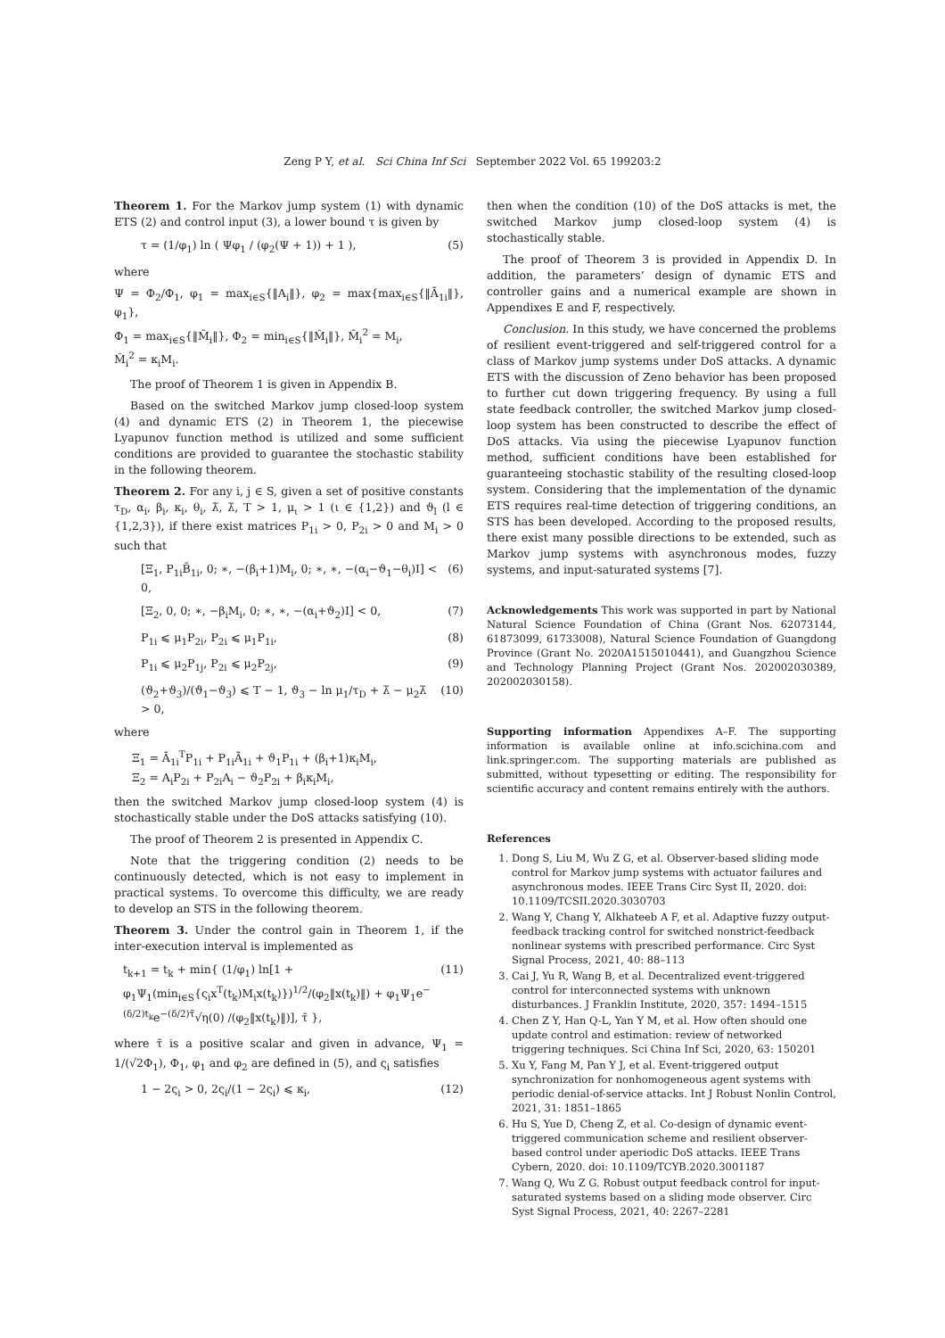Zeng P Y, et al. Sci China Inf Sci September 2022 Vol. 65 199203:2
Theorem 1. For the Markov jump system (1) with dynamic ETS (2) and control input (3), a lower bound τ is given by
τ = (1/φ<sub>1</sub>) ln ( Ψφ<sub>1</sub> / (φ<sub>2</sub>(Ψ + 1)) + 1 ), (5)
where
Ψ = Φ<sub>2</sub>/Φ<sub>1</sub>, φ<sub>1</sub> = max<sub>i∈S</sub>{‖A<sub>i</sub>‖}, φ<sub>2</sub> = max{max<sub>i∈S</sub>{‖Ā<sub>1i</sub>‖}, φ<sub>1</sub>},
Φ<sub>1</sub> = max<sub>i∈S</sub>{‖M̄<sub>i</sub>‖}, Φ<sub>2</sub> = min<sub>i∈S</sub>{‖M̂<sub>i</sub>‖}, M̄<sub>i</sub><sup>2</sup> = M<sub>i</sub>,
M̂<sub>i</sub><sup>2</sup> = κ<sub>i</sub>M<sub>i</sub>.
The proof of Theorem 1 is given in Appendix B.
Based on the switched Markov jump closed-loop system (4) and dynamic ETS (2) in Theorem 1, the piecewise Lyapunov function method is utilized and some sufficient conditions are provided to guarantee the stochastic stability in the following theorem.
Theorem 2. For any i, j ∈ S, given a set of positive constants τ<sub>D</sub>, α<sub>i</sub>, β<sub>i</sub>, κ<sub>i</sub>, θ<sub>i</sub>, λ̃, λ̄, T > 1, μ<sub>ι</sub> > 1 (ι ∈ {1,2}) and ϑ<sub>l</sub> (l ∈ {1,2,3}), if there exist matrices P<sub>1i</sub> > 0, P<sub>2i</sub> > 0 and M<sub>i</sub> > 0 such that
[Ξ<sub>1</sub>, P<sub>1i</sub>B̄<sub>1i</sub>, 0; ∗, −(β<sub>i</sub>+1)M<sub>i</sub>, 0; ∗, ∗, −(α<sub>i</sub>−ϑ<sub>1</sub>−θ<sub>i</sub>)I] < 0, (6)
[Ξ<sub>2</sub>, 0, 0; ∗, −β<sub>i</sub>M<sub>i</sub>, 0; ∗, ∗, −(α<sub>i</sub>+ϑ<sub>2</sub>)I] < 0, (7)
P<sub>1i</sub> ⩽ μ<sub>1</sub>P<sub>2i</sub>, P<sub>2i</sub> ⩽ μ<sub>1</sub>P<sub>1i</sub>, (8)
P<sub>1i</sub> ⩽ μ<sub>2</sub>P<sub>1j</sub>, P<sub>2i</sub> ⩽ μ<sub>2</sub>P<sub>2j</sub>, (9)
(ϑ<sub>2</sub>+ϑ<sub>3</sub>)/(ϑ<sub>1</sub>−ϑ<sub>3</sub>) ⩽ T − 1, ϑ<sub>3</sub> − ln μ<sub>1</sub>/τ<sub>D</sub> + λ̃ − μ<sub>2</sub>λ̄ > 0, (10)
where
Ξ<sub>1</sub> = Ā<sub>1i</sub><sup>T</sup>P<sub>1i</sub> + P<sub>1i</sub>Ā<sub>1i</sub> + ϑ<sub>1</sub>P<sub>1i</sub> + (β<sub>i</sub>+1)κ<sub>i</sub>M<sub>i</sub>,
Ξ<sub>2</sub> = A<sub>i</sub>P<sub>2i</sub> + P<sub>2i</sub>A<sub>i</sub> − ϑ<sub>2</sub>P<sub>2i</sub> + β<sub>i</sub>κ<sub>i</sub>M<sub>i</sub>,
then the switched Markov jump closed-loop system (4) is stochastically stable under the DoS attacks satisfying (10).
The proof of Theorem 2 is presented in Appendix C.
Note that the triggering condition (2) needs to be continuously detected, which is not easy to implement in practical systems. To overcome this difficulty, we are ready to develop an STS in the following theorem.
Theorem 3. Under the control gain in Theorem 1, if the inter-execution interval is implemented as
t<sub>k+1</sub> = t<sub>k</sub> + min{ (1/φ<sub>1</sub>) ln[1 + φ<sub>1</sub>Ψ<sub>1</sub>(min<sub>i∈S</sub>{ς<sub>i</sub>x<sup>T</sup>(t<sub>k</sub>)M<sub>i</sub>x(t<sub>k</sub>)})<sup>1/2</sup>/(φ<sub>2</sub>‖x(t<sub>k</sub>)‖) + φ<sub>1</sub>Ψ<sub>1</sub>e<sup>−(δ/2)t<sub>k</sub></sup>e<sup>−(δ/2)τ̄</sup>√η(0) /(φ<sub>2</sub>‖x(t<sub>k</sub>)‖)], τ̄ }, (11)
where τ̄ is a positive scalar and given in advance, Ψ<sub>1</sub> = 1/(√2Φ<sub>1</sub>), Φ<sub>1</sub>, φ<sub>1</sub> and φ<sub>2</sub> are defined in (5), and ς<sub>i</sub> satisfies
1 − 2ς<sub>i</sub> > 0, 2ς<sub>i</sub>/(1 − 2ς<sub>i</sub>) ⩽ κ<sub>i</sub>, (12)
then when the condition (10) of the DoS attacks is met, the switched Markov jump closed-loop system (4) is stochastically stable.
The proof of Theorem 3 is provided in Appendix D. In addition, the parameters’ design of dynamic ETS and controller gains and a numerical example are shown in Appendixes E and F, respectively.
Conclusion. In this study, we have concerned the problems of resilient event-triggered and self-triggered control for a class of Markov jump systems under DoS attacks. A dynamic ETS with the discussion of Zeno behavior has been proposed to further cut down triggering frequency. By using a full state feedback controller, the switched Markov jump closed-loop system has been constructed to describe the effect of DoS attacks. Via using the piecewise Lyapunov function method, sufficient conditions have been established for guaranteeing stochastic stability of the resulting closed-loop system. Considering that the implementation of the dynamic ETS requires real-time detection of triggering conditions, an STS has been developed. According to the proposed results, there exist many possible directions to be extended, such as Markov jump systems with asynchronous modes, fuzzy systems, and input-saturated systems [7].
Acknowledgements This work was supported in part by National Natural Science Foundation of China (Grant Nos. 62073144, 61873099, 61733008), Natural Science Foundation of Guangdong Province (Grant No. 2020A1515010441), and Guangzhou Science and Technology Planning Project (Grant Nos. 202002030389, 202002030158).
Supporting information Appendixes A–F. The supporting information is available online at info.scichina.com and link.springer.com. The supporting materials are published as submitted, without typesetting or editing. The responsibility for scientific accuracy and content remains entirely with the authors.
References
1. Dong S, Liu M, Wu Z G, et al. Observer-based sliding mode control for Markov jump systems with actuator failures and asynchronous modes. IEEE Trans Circ Syst II, 2020. doi: 10.1109/TCSII.2020.3030703
2. Wang Y, Chang Y, Alkhateeb A F, et al. Adaptive fuzzy output-feedback tracking control for switched nonstrict-feedback nonlinear systems with prescribed performance. Circ Syst Signal Process, 2021, 40: 88–113
3. Cai J, Yu R, Wang B, et al. Decentralized event-triggered control for interconnected systems with unknown disturbances. J Franklin Institute, 2020, 357: 1494–1515
4. Chen Z Y, Han Q-L, Yan Y M, et al. How often should one update control and estimation: review of networked triggering techniques. Sci China Inf Sci, 2020, 63: 150201
5. Xu Y, Fang M, Pan Y J, et al. Event-triggered output synchronization for nonhomogeneous agent systems with periodic denial-of-service attacks. Int J Robust Nonlin Control, 2021, 31: 1851–1865
6. Hu S, Yue D, Cheng Z, et al. Co-design of dynamic event-triggered communication scheme and resilient observer-based control under aperiodic DoS attacks. IEEE Trans Cybern, 2020. doi: 10.1109/TCYB.2020.3001187
7. Wang Q, Wu Z G. Robust output feedback control for input-saturated systems based on a sliding mode observer. Circ Syst Signal Process, 2021, 40: 2267–2281